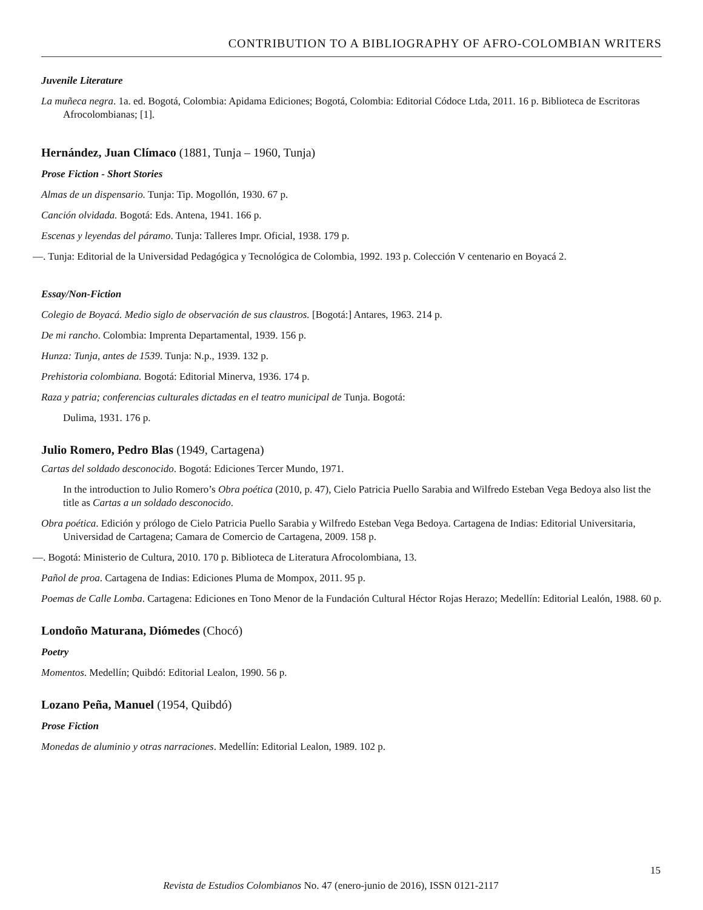CONTRIBUTION TO A BIBLIOGRAPHY OF AFRO-COLOMBIAN WRITERS
Juvenile Literature
La muñeca negra. 1a. ed. Bogotá, Colombia: Apidama Ediciones; Bogotá, Colombia: Editorial Códoce Ltda, 2011. 16 p. Biblioteca de Escritoras Afrocolombianas; [1].
Hernández, Juan Clímaco (1881, Tunja – 1960, Tunja)
Prose Fiction - Short Stories
Almas de un dispensario. Tunja: Tip. Mogollón, 1930. 67 p.
Canción olvidada. Bogotá: Eds. Antena, 1941. 166 p.
Escenas y leyendas del páramo. Tunja: Talleres Impr. Oficial, 1938. 179 p.
—. Tunja: Editorial de la Universidad Pedagógica y Tecnológica de Colombia, 1992. 193 p. Colección V centenario en Boyacá 2.
Essay/Non-Fiction
Colegio de Boyacá. Medio siglo de observación de sus claustros. [Bogotá:] Antares, 1963. 214 p.
De mi rancho. Colombia: Imprenta Departamental, 1939. 156 p.
Hunza: Tunja, antes de 1539. Tunja: N.p., 1939. 132 p.
Prehistoria colombiana. Bogotá: Editorial Minerva, 1936. 174 p.
Raza y patria; conferencias culturales dictadas en el teatro municipal de Tunja. Bogotá:
Dulima, 1931. 176 p.
Julio Romero, Pedro Blas (1949, Cartagena)
Cartas del soldado desconocido. Bogotá: Ediciones Tercer Mundo, 1971.
In the introduction to Julio Romero’s Obra poética (2010, p. 47), Cielo Patricia Puello Sarabia and Wilfredo Esteban Vega Bedoya also list the title as Cartas a un soldado desconocido.
Obra poética. Edición y prólogo de Cielo Patricia Puello Sarabia y Wilfredo Esteban Vega Bedoya. Cartagena de Indias: Editorial Universitaria, Universidad de Cartagena; Camara de Comercio de Cartagena, 2009. 158 p.
—. Bogotá: Ministerio de Cultura, 2010. 170 p. Biblioteca de Literatura Afrocolombiana, 13.
Pañol de proa. Cartagena de Indias: Ediciones Pluma de Mompox, 2011. 95 p.
Poemas de Calle Lomba. Cartagena: Ediciones en Tono Menor de la Fundación Cultural Héctor Rojas Herazo; Medellín: Editorial Lealón, 1988. 60 p.
Londoño Maturana, Diómedes (Chocó)
Poetry
Momentos. Medellín; Quibdó: Editorial Lealon, 1990. 56 p.
Lozano Peña, Manuel (1954, Quibdó)
Prose Fiction
Monedas de aluminio y otras narraciones. Medellín: Editorial Lealon, 1989. 102 p.
Revista de Estudios Colombianos No. 47 (enero-junio de 2016), ISSN 0121-2117
15